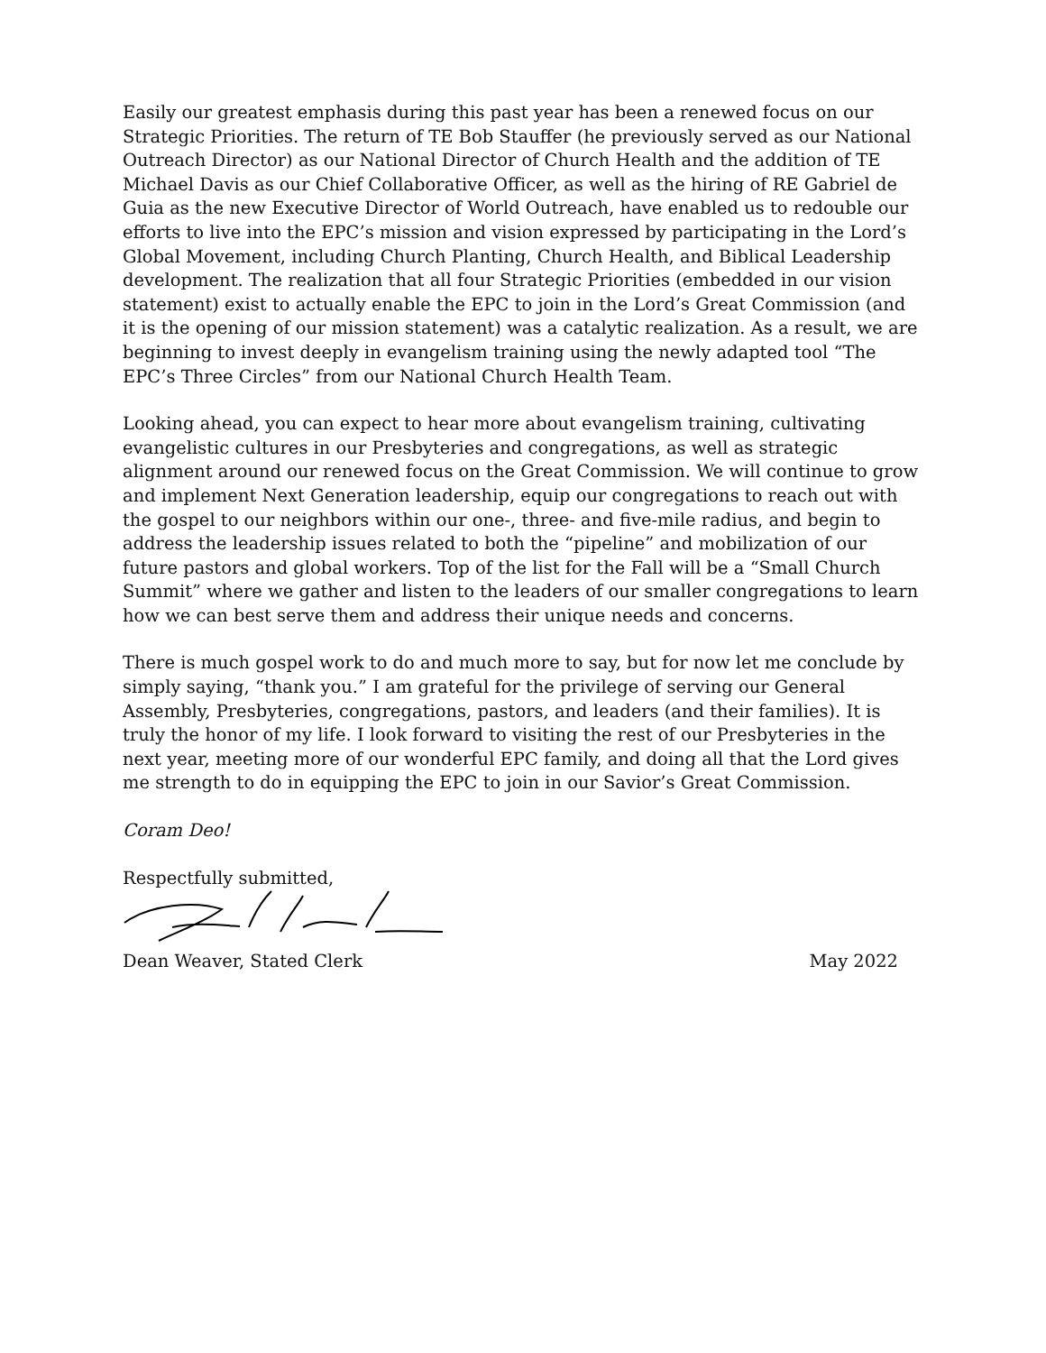Easily our greatest emphasis during this past year has been a renewed focus on our Strategic Priorities. The return of TE Bob Stauffer (he previously served as our National Outreach Director) as our National Director of Church Health and the addition of TE Michael Davis as our Chief Collaborative Officer, as well as the hiring of RE Gabriel de Guia as the new Executive Director of World Outreach, have enabled us to redouble our efforts to live into the EPC’s mission and vision expressed by participating in the Lord’s Global Movement, including Church Planting, Church Health, and Biblical Leadership development. The realization that all four Strategic Priorities (embedded in our vision statement) exist to actually enable the EPC to join in the Lord’s Great Commission (and it is the opening of our mission statement) was a catalytic realization. As a result, we are beginning to invest deeply in evangelism training using the newly adapted tool “The EPC’s Three Circles” from our National Church Health Team.
Looking ahead, you can expect to hear more about evangelism training, cultivating evangelistic cultures in our Presbyteries and congregations, as well as strategic alignment around our renewed focus on the Great Commission. We will continue to grow and implement Next Generation leadership, equip our congregations to reach out with the gospel to our neighbors within our one-, three- and five-mile radius, and begin to address the leadership issues related to both the “pipeline” and mobilization of our future pastors and global workers. Top of the list for the Fall will be a “Small Church Summit” where we gather and listen to the leaders of our smaller congregations to learn how we can best serve them and address their unique needs and concerns.
There is much gospel work to do and much more to say, but for now let me conclude by simply saying, “thank you.” I am grateful for the privilege of serving our General Assembly, Presbyteries, congregations, pastors, and leaders (and their families). It is truly the honor of my life. I look forward to visiting the rest of our Presbyteries in the next year, meeting more of our wonderful EPC family, and doing all that the Lord gives me strength to do in equipping the EPC to join in our Savior’s Great Commission.
Coram Deo!
Respectfully submitted,
Dean Weaver, Stated Clerk May 2022